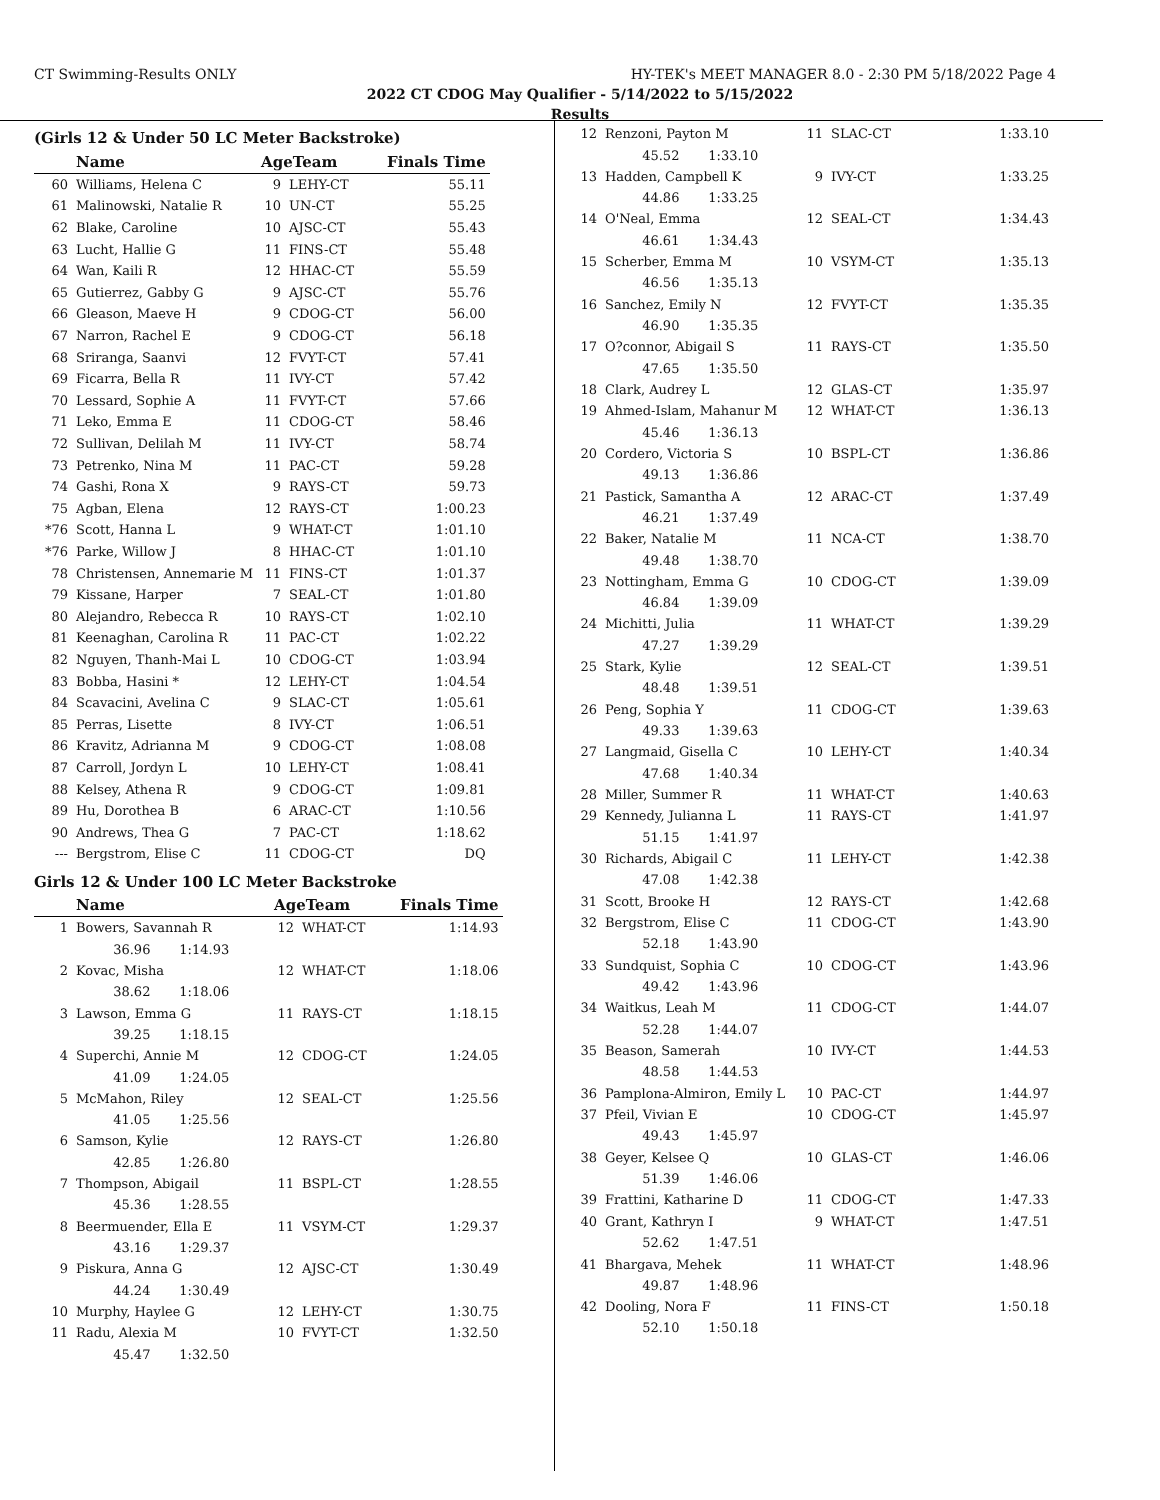CT Swimming-Results ONLY HY-TEK's MEET MANAGER 8.0 - 2:30 PM 5/18/2022 Page 4
2022 CT CDOG May Qualifier - 5/14/2022 to 5/15/2022
Results
(Girls 12 & Under 50 LC Meter Backstroke)
| | Name | AgeTeam | | Finals Time |
| --- | --- | --- | --- | --- |
| 60 | Williams, Helena C | 9 | LEHY-CT | 55.11 |
| 61 | Malinowski, Natalie R | 10 | UN-CT | 55.25 |
| 62 | Blake, Caroline | 10 | AJSC-CT | 55.43 |
| 63 | Lucht, Hallie G | 11 | FINS-CT | 55.48 |
| 64 | Wan, Kaili R | 12 | HHAC-CT | 55.59 |
| 65 | Gutierrez, Gabby G | 9 | AJSC-CT | 55.76 |
| 66 | Gleason, Maeve H | 9 | CDOG-CT | 56.00 |
| 67 | Narron, Rachel E | 9 | CDOG-CT | 56.18 |
| 68 | Sriranga, Saanvi | 12 | FVYT-CT | 57.41 |
| 69 | Ficarra, Bella R | 11 | IVY-CT | 57.42 |
| 70 | Lessard, Sophie A | 11 | FVYT-CT | 57.66 |
| 71 | Leko, Emma E | 11 | CDOG-CT | 58.46 |
| 72 | Sullivan, Delilah M | 11 | IVY-CT | 58.74 |
| 73 | Petrenko, Nina M | 11 | PAC-CT | 59.28 |
| 74 | Gashi, Rona X | 9 | RAYS-CT | 59.73 |
| 75 | Agban, Elena | 12 | RAYS-CT | 1:00.23 |
| *76 | Scott, Hanna L | 9 | WHAT-CT | 1:01.10 |
| *76 | Parke, Willow J | 8 | HHAC-CT | 1:01.10 |
| 78 | Christensen, Annemarie M | 11 | FINS-CT | 1:01.37 |
| 79 | Kissane, Harper | 7 | SEAL-CT | 1:01.80 |
| 80 | Alejandro, Rebecca R | 10 | RAYS-CT | 1:02.10 |
| 81 | Keenaghan, Carolina R | 11 | PAC-CT | 1:02.22 |
| 82 | Nguyen, Thanh-Mai L | 10 | CDOG-CT | 1:03.94 |
| 83 | Bobba, Hasini * | 12 | LEHY-CT | 1:04.54 |
| 84 | Scavacini, Avelina C | 9 | SLAC-CT | 1:05.61 |
| 85 | Perras, Lisette | 8 | IVY-CT | 1:06.51 |
| 86 | Kravitz, Adrianna M | 9 | CDOG-CT | 1:08.08 |
| 87 | Carroll, Jordyn L | 10 | LEHY-CT | 1:08.41 |
| 88 | Kelsey, Athena R | 9 | CDOG-CT | 1:09.81 |
| 89 | Hu, Dorothea B | 6 | ARAC-CT | 1:10.56 |
| 90 | Andrews, Thea G | 7 | PAC-CT | 1:18.62 |
| --- | Bergstrom, Elise C | 11 | CDOG-CT | DQ |
Girls 12 & Under 100 LC Meter Backstroke
| | Name | AgeTeam | | Finals Time |
| --- | --- | --- | --- | --- |
| 1 | Bowers, Savannah R | 12 | WHAT-CT | 1:14.93 |
| | 36.96 1:14.93 | | | |
| 2 | Kovac, Misha | 12 | WHAT-CT | 1:18.06 |
| | 38.62 1:18.06 | | | |
| 3 | Lawson, Emma G | 11 | RAYS-CT | 1:18.15 |
| | 39.25 1:18.15 | | | |
| 4 | Superchi, Annie M | 12 | CDOG-CT | 1:24.05 |
| | 41.09 1:24.05 | | | |
| 5 | McMahon, Riley | 12 | SEAL-CT | 1:25.56 |
| | 41.05 1:25.56 | | | |
| 6 | Samson, Kylie | 12 | RAYS-CT | 1:26.80 |
| | 42.85 1:26.80 | | | |
| 7 | Thompson, Abigail | 11 | BSPL-CT | 1:28.55 |
| | 45.36 1:28.55 | | | |
| 8 | Beermuender, Ella E | 11 | VSYM-CT | 1:29.37 |
| | 43.16 1:29.37 | | | |
| 9 | Piskura, Anna G | 12 | AJSC-CT | 1:30.49 |
| | 44.24 1:30.49 | | | |
| 10 | Murphy, Haylee G | 12 | LEHY-CT | 1:30.75 |
| 11 | Radu, Alexia M | 10 | FVYT-CT | 1:32.50 |
| | 45.47 1:32.50 | | | |
| 12 | Renzoni, Payton M | 11 | SLAC-CT | 1:33.10 |
| | 45.52 1:33.10 | | | |
| 13 | Hadden, Campbell K | 9 | IVY-CT | 1:33.25 |
| | 44.86 1:33.25 | | | |
| 14 | O'Neal, Emma | 12 | SEAL-CT | 1:34.43 |
| | 46.61 1:34.43 | | | |
| 15 | Scherber, Emma M | 10 | VSYM-CT | 1:35.13 |
| | 46.56 1:35.13 | | | |
| 16 | Sanchez, Emily N | 12 | FVYT-CT | 1:35.35 |
| | 46.90 1:35.35 | | | |
| 17 | O?connor, Abigail S | 11 | RAYS-CT | 1:35.50 |
| | 47.65 1:35.50 | | | |
| 18 | Clark, Audrey L | 12 | GLAS-CT | 1:35.97 |
| 19 | Ahmed-Islam, Mahanur M | 12 | WHAT-CT | 1:36.13 |
| | 45.46 1:36.13 | | | |
| 20 | Cordero, Victoria S | 10 | BSPL-CT | 1:36.86 |
| | 49.13 1:36.86 | | | |
| 21 | Pastick, Samantha A | 12 | ARAC-CT | 1:37.49 |
| | 46.21 1:37.49 | | | |
| 22 | Baker, Natalie M | 11 | NCA-CT | 1:38.70 |
| | 49.48 1:38.70 | | | |
| 23 | Nottingham, Emma G | 10 | CDOG-CT | 1:39.09 |
| | 46.84 1:39.09 | | | |
| 24 | Michitti, Julia | 11 | WHAT-CT | 1:39.29 |
| | 47.27 1:39.29 | | | |
| 25 | Stark, Kylie | 12 | SEAL-CT | 1:39.51 |
| | 48.48 1:39.51 | | | |
| 26 | Peng, Sophia Y | 11 | CDOG-CT | 1:39.63 |
| | 49.33 1:39.63 | | | |
| 27 | Langmaid, Gisella C | 10 | LEHY-CT | 1:40.34 |
| | 47.68 1:40.34 | | | |
| 28 | Miller, Summer R | 11 | WHAT-CT | 1:40.63 |
| 29 | Kennedy, Julianna L | 11 | RAYS-CT | 1:41.97 |
| | 51.15 1:41.97 | | | |
| 30 | Richards, Abigail C | 11 | LEHY-CT | 1:42.38 |
| | 47.08 1:42.38 | | | |
| 31 | Scott, Brooke H | 12 | RAYS-CT | 1:42.68 |
| 32 | Bergstrom, Elise C | 11 | CDOG-CT | 1:43.90 |
| | 52.18 1:43.90 | | | |
| 33 | Sundquist, Sophia C | 10 | CDOG-CT | 1:43.96 |
| | 49.42 1:43.96 | | | |
| 34 | Waitkus, Leah M | 11 | CDOG-CT | 1:44.07 |
| | 52.28 1:44.07 | | | |
| 35 | Beason, Samerah | 10 | IVY-CT | 1:44.53 |
| | 48.58 1:44.53 | | | |
| 36 | Pamplona-Almiron, Emily L | 10 | PAC-CT | 1:44.97 |
| 37 | Pfeil, Vivian E | 10 | CDOG-CT | 1:45.97 |
| | 49.43 1:45.97 | | | |
| 38 | Geyer, Kelsee Q | 10 | GLAS-CT | 1:46.06 |
| | 51.39 1:46.06 | | | |
| 39 | Frattini, Katharine D | 11 | CDOG-CT | 1:47.33 |
| 40 | Grant, Kathryn I | 9 | WHAT-CT | 1:47.51 |
| | 52.62 1:47.51 | | | |
| 41 | Bhargava, Mehek | 11 | WHAT-CT | 1:48.96 |
| | 49.87 1:48.96 | | | |
| 42 | Dooling, Nora F | 11 | FINS-CT | 1:50.18 |
| | 52.10 1:50.18 | | | |